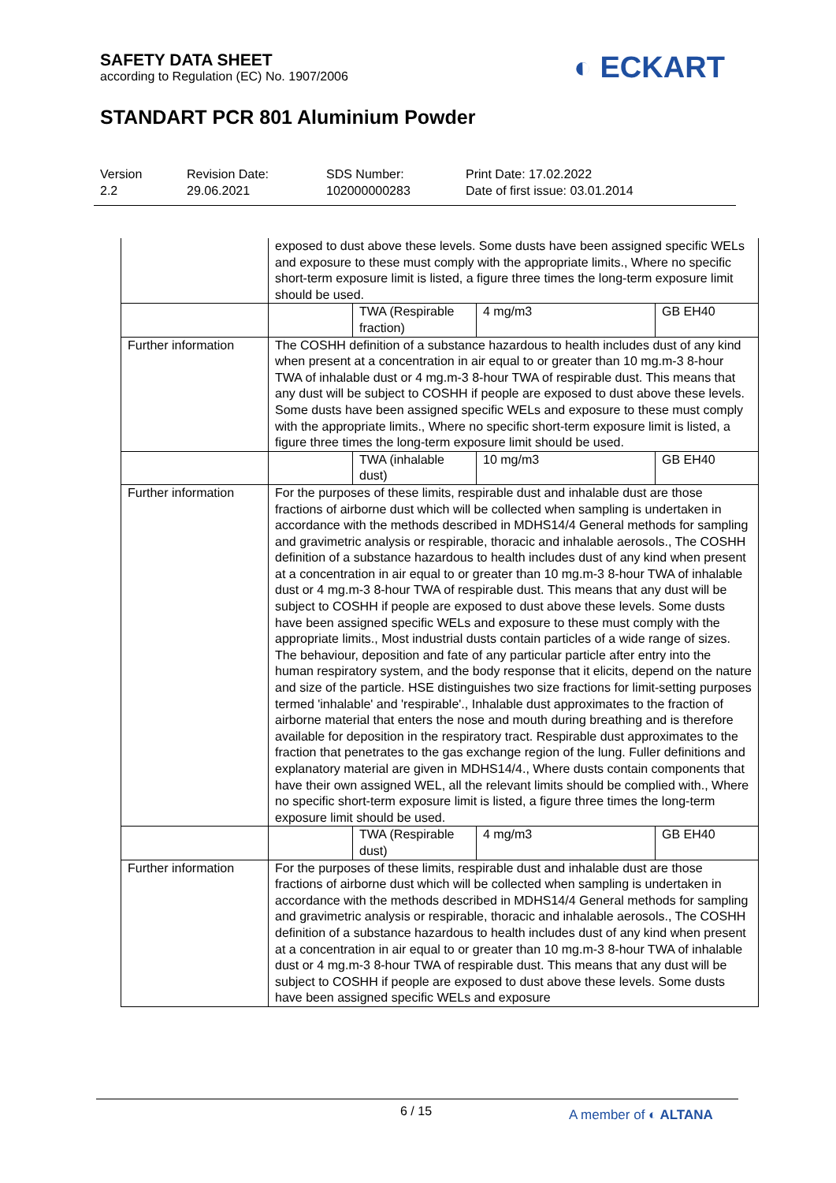SAFETY DATA SHEET
according to Regulation (EC) No. 1907/2006
◐ ECKART
STANDART PCR 801 Aluminium Powder
Version
2.2
Revision Date:
29.06.2021
SDS Number:
102000000283
Print Date: 17.02.2022
Date of first issue: 03.01.2014
| | exposed to dust above these levels. Some dusts have been assigned specific WELs and exposure to these must comply with the appropriate limits., Where no specific short-term exposure limit is listed, a figure three times the long-term exposure limit should be used. | | | |
| | | TWA (Respirable fraction) | 4 mg/m3 | GB EH40 |
| Further information | The COSHH definition of a substance hazardous to health includes dust of any kind when present at a concentration in air equal to or greater than 10 mg.m-3 8-hour TWA of inhalable dust or 4 mg.m-3 8-hour TWA of respirable dust. This means that any dust will be subject to COSHH if people are exposed to dust above these levels. Some dusts have been assigned specific WELs and exposure to these must comply with the appropriate limits., Where no specific short-term exposure limit is listed, a figure three times the long-term exposure limit should be used. | | | |
| | | TWA (inhalable dust) | 10 mg/m3 | GB EH40 |
| Further information | For the purposes of these limits, respirable dust and inhalable dust are those fractions of airborne dust which will be collected when sampling is undertaken in accordance with the methods described in MDHS14/4 General methods for sampling and gravimetric analysis or respirable, thoracic and inhalable aerosols., The COSHH definition of a substance hazardous to health includes dust of any kind when present at a concentration in air equal to or greater than 10 mg.m-3 8-hour TWA of inhalable dust or 4 mg.m-3 8-hour TWA of respirable dust. This means that any dust will be subject to COSHH if people are exposed to dust above these levels. Some dusts have been assigned specific WELs and exposure to these must comply with the appropriate limits., Most industrial dusts contain particles of a wide range of sizes. The behaviour, deposition and fate of any particular particle after entry into the human respiratory system, and the body response that it elicits, depend on the nature and size of the particle. HSE distinguishes two size fractions for limit-setting purposes termed 'inhalable' and 'respirable'., Inhalable dust approximates to the fraction of airborne material that enters the nose and mouth during breathing and is therefore available for deposition in the respiratory tract. Respirable dust approximates to the fraction that penetrates to the gas exchange region of the lung. Fuller definitions and explanatory material are given in MDHS14/4., Where dusts contain components that have their own assigned WEL, all the relevant limits should be complied with., Where no specific short-term exposure limit is listed, a figure three times the long-term exposure limit should be used. | | | |
| | | TWA (Respirable dust) | 4 mg/m3 | GB EH40 |
| Further information | For the purposes of these limits, respirable dust and inhalable dust are those fractions of airborne dust which will be collected when sampling is undertaken in accordance with the methods described in MDHS14/4 General methods for sampling and gravimetric analysis or respirable, thoracic and inhalable aerosols., The COSHH definition of a substance hazardous to health includes dust of any kind when present at a concentration in air equal to or greater than 10 mg.m-3 8-hour TWA of inhalable dust or 4 mg.m-3 8-hour TWA of respirable dust. This means that any dust will be subject to COSHH if people are exposed to dust above these levels. Some dusts have been assigned specific WELs and exposure | | | |
6 / 15 A member of ◐ ALTANA